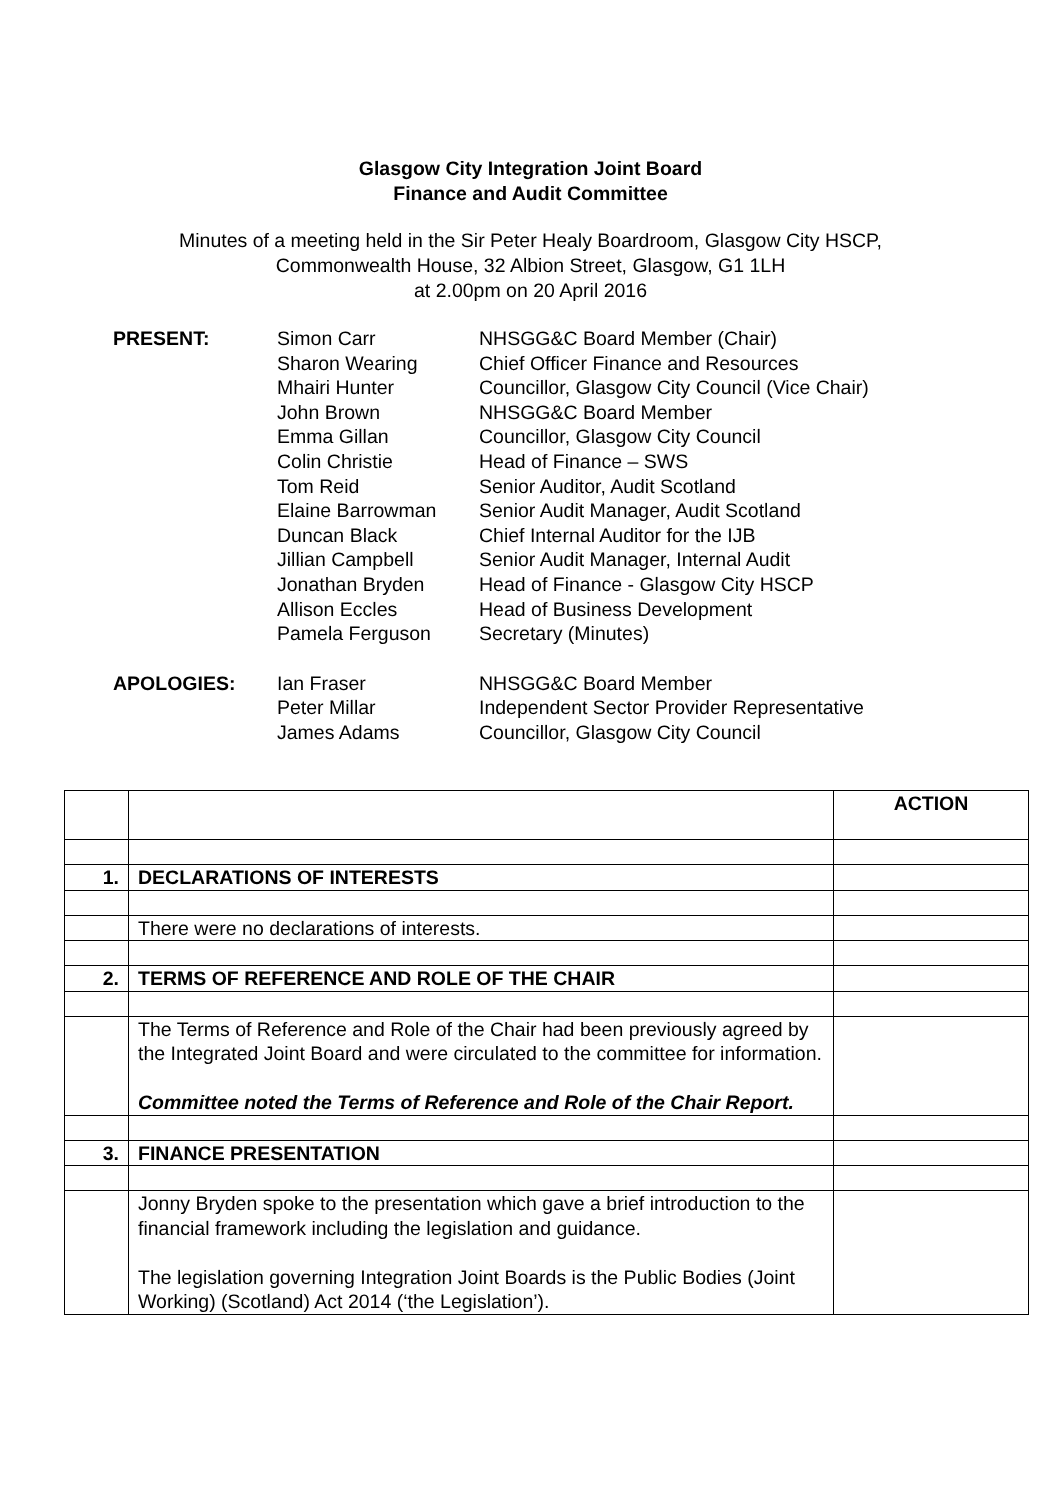Glasgow City Integration Joint Board
Finance and Audit Committee
Minutes of a meeting held in the Sir Peter Healy Boardroom, Glasgow City HSCP,
Commonwealth House, 32 Albion Street, Glasgow, G1 1LH
at 2.00pm on 20 April 2016
| PRESENT: | Simon Carr | NHSGG&C Board Member (Chair) |
| | Sharon Wearing | Chief Officer Finance and Resources |
| | Mhairi Hunter | Councillor, Glasgow City Council (Vice Chair) |
| | John Brown | NHSGG&C Board Member |
| | Emma Gillan | Councillor, Glasgow City Council |
| | Colin Christie | Head of Finance – SWS |
| | Tom Reid | Senior Auditor, Audit Scotland |
| | Elaine Barrowman | Senior Audit Manager, Audit Scotland |
| | Duncan Black | Chief Internal Auditor for the IJB |
| | Jillian Campbell | Senior Audit Manager, Internal Audit |
| | Jonathan Bryden | Head of Finance - Glasgow City HSCP |
| | Allison Eccles | Head of Business Development |
| | Pamela Ferguson | Secretary (Minutes) |
| APOLOGIES: | Ian Fraser | NHSGG&C Board Member |
| | Peter Millar | Independent Sector Provider Representative |
| | James Adams | Councillor, Glasgow City Council |
| | | ACTION |
| 1. | DECLARATIONS OF INTERESTS | |
| | There were no declarations of interests. | |
| 2. | TERMS OF REFERENCE AND ROLE OF THE CHAIR | |
| | The Terms of Reference and Role of the Chair had been previously agreed by the Integrated Joint Board and were circulated to the committee for information. Committee noted the Terms of Reference and Role of the Chair Report. | |
| 3. | FINANCE PRESENTATION | |
| | Jonny Bryden spoke to the presentation which gave a brief introduction to the financial framework including the legislation and guidance. The legislation governing Integration Joint Boards is the Public Bodies (Joint Working) (Scotland) Act 2014 (‘the Legislation’). | |